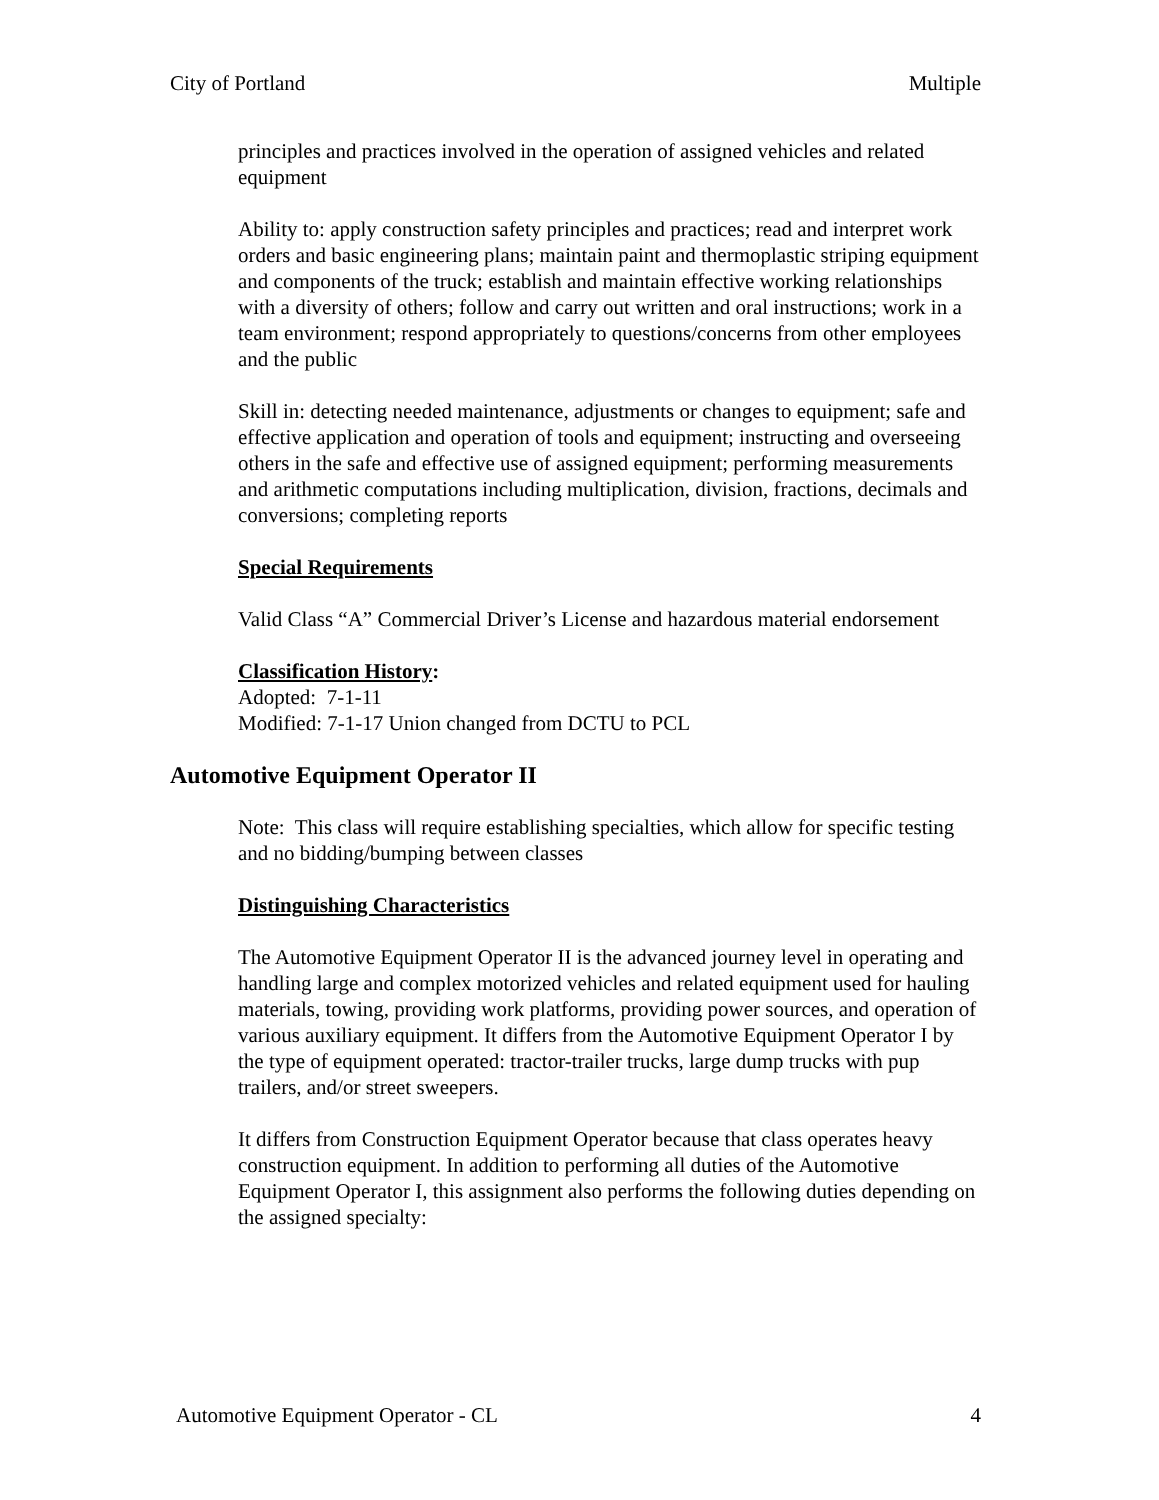City of Portland Multiple
principles and practices involved in the operation of assigned vehicles and related equipment
Ability to: apply construction safety principles and practices; read and interpret work orders and basic engineering plans; maintain paint and thermoplastic striping equipment and components of the truck; establish and maintain effective working relationships with a diversity of others; follow and carry out written and oral instructions; work in a team environment; respond appropriately to questions/concerns from other employees and the public
Skill in: detecting needed maintenance, adjustments or changes to equipment; safe and effective application and operation of tools and equipment; instructing and overseeing others in the safe and effective use of assigned equipment; performing measurements and arithmetic computations including multiplication, division, fractions, decimals and conversions; completing reports
Special Requirements
Valid Class “A” Commercial Driver’s License and hazardous material endorsement
Classification History:
Adopted: 7-1-11
Modified: 7-1-17 Union changed from DCTU to PCL
Automotive Equipment Operator II
Note: This class will require establishing specialties, which allow for specific testing and no bidding/bumping between classes
Distinguishing Characteristics
The Automotive Equipment Operator II is the advanced journey level in operating and handling large and complex motorized vehicles and related equipment used for hauling materials, towing, providing work platforms, providing power sources, and operation of various auxiliary equipment. It differs from the Automotive Equipment Operator I by the type of equipment operated: tractor-trailer trucks, large dump trucks with pup trailers, and/or street sweepers.
It differs from Construction Equipment Operator because that class operates heavy construction equipment. In addition to performing all duties of the Automotive Equipment Operator I, this assignment also performs the following duties depending on the assigned specialty:
Automotive Equipment Operator - CL 4